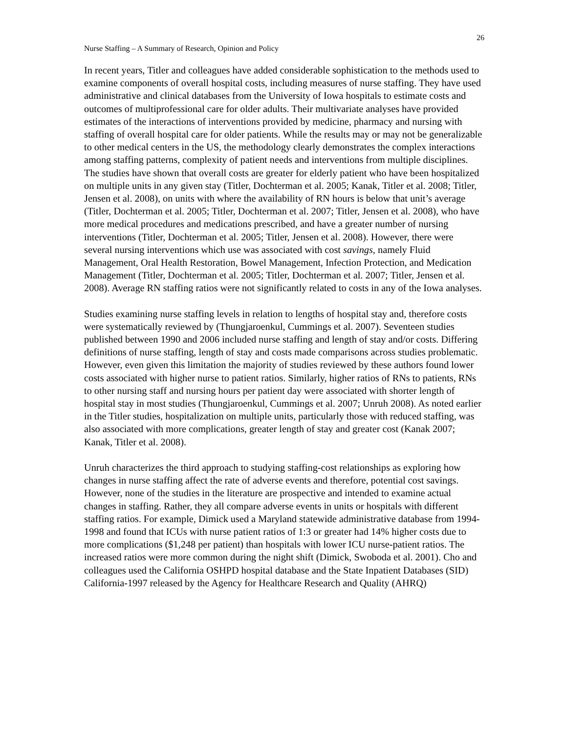26
Nurse Staffing – A Summary of Research, Opinion and Policy
In recent years, Titler and colleagues have added considerable sophistication to the methods used to examine components of overall hospital costs, including measures of nurse staffing. They have used administrative and clinical databases from the University of Iowa hospitals to estimate costs and outcomes of multiprofessional care for older adults. Their multivariate analyses have provided estimates of the interactions of interventions provided by medicine, pharmacy and nursing with staffing of overall hospital care for older patients. While the results may or may not be generalizable to other medical centers in the US, the methodology clearly demonstrates the complex interactions among staffing patterns, complexity of patient needs and interventions from multiple disciplines. The studies have shown that overall costs are greater for elderly patient who have been hospitalized on multiple units in any given stay (Titler, Dochterman et al. 2005; Kanak, Titler et al. 2008; Titler, Jensen et al. 2008), on units with where the availability of RN hours is below that unit’s average (Titler, Dochterman et al. 2005; Titler, Dochterman et al. 2007; Titler, Jensen et al. 2008), who have more medical procedures and medications prescribed, and have a greater number of nursing interventions (Titler, Dochterman et al. 2005; Titler, Jensen et al. 2008). However, there were several nursing interventions which use was associated with cost savings, namely Fluid Management, Oral Health Restoration, Bowel Management, Infection Protection, and Medication Management (Titler, Dochterman et al. 2005; Titler, Dochterman et al. 2007; Titler, Jensen et al. 2008). Average RN staffing ratios were not significantly related to costs in any of the Iowa analyses.
Studies examining nurse staffing levels in relation to lengths of hospital stay and, therefore costs were systematically reviewed by (Thungjaroenkul, Cummings et al. 2007). Seventeen studies published between 1990 and 2006 included nurse staffing and length of stay and/or costs. Differing definitions of nurse staffing, length of stay and costs made comparisons across studies problematic. However, even given this limitation the majority of studies reviewed by these authors found lower costs associated with higher nurse to patient ratios. Similarly, higher ratios of RNs to patients, RNs to other nursing staff and nursing hours per patient day were associated with shorter length of hospital stay in most studies (Thungjaroenkul, Cummings et al. 2007; Unruh 2008). As noted earlier in the Titler studies, hospitalization on multiple units, particularly those with reduced staffing, was also associated with more complications, greater length of stay and greater cost (Kanak 2007; Kanak, Titler et al. 2008).
Unruh characterizes the third approach to studying staffing-cost relationships as exploring how changes in nurse staffing affect the rate of adverse events and therefore, potential cost savings. However, none of the studies in the literature are prospective and intended to examine actual changes in staffing. Rather, they all compare adverse events in units or hospitals with different staffing ratios. For example, Dimick used a Maryland statewide administrative database from 1994-1998 and found that ICUs with nurse patient ratios of 1:3 or greater had 14% higher costs due to more complications ($1,248 per patient) than hospitals with lower ICU nurse-patient ratios. The increased ratios were more common during the night shift (Dimick, Swoboda et al. 2001). Cho and colleagues used the California OSHPD hospital database and the State Inpatient Databases (SID) California-1997 released by the Agency for Healthcare Research and Quality (AHRQ)